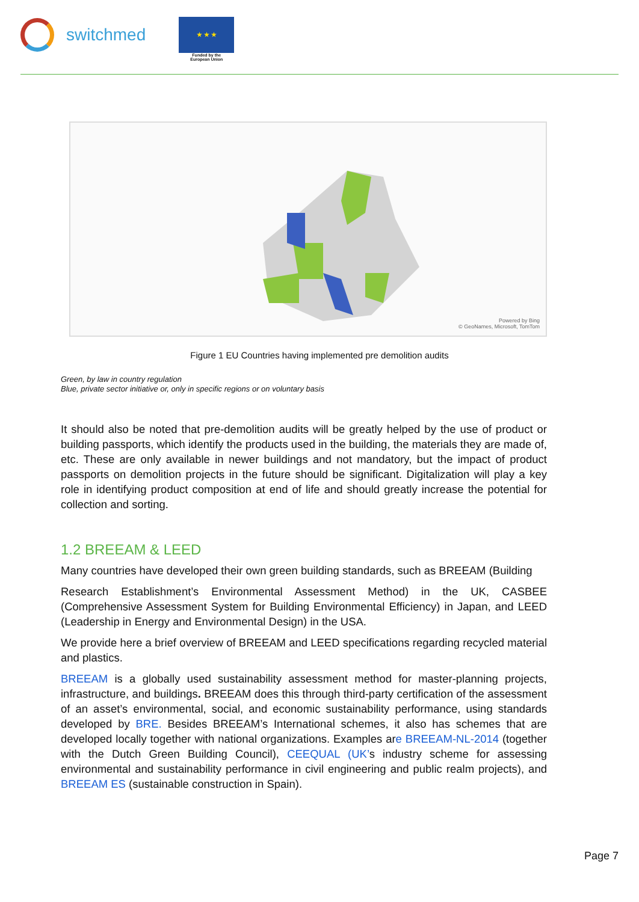switchmed
★ ★ ★
Funded by the
European Union
Powered by Bing
© GeoNames, Microsoft, TomTom
Figure 1 EU Countries having implemented pre demolition audits
Green, by law in country regulation
Blue, private sector initiative or, only in specific regions or on voluntary basis
It should also be noted that pre-demolition audits will be greatly helped by the use of product or building passports, which identify the products used in the building, the materials they are made of, etc. These are only available in newer buildings and not mandatory, but the impact of product passports on demolition projects in the future should be significant. Digitalization will play a key role in identifying product composition at end of life and should greatly increase the potential for collection and sorting.
1.2 BREEAM & LEED
Many countries have developed their own green building standards, such as BREEAM (Building
Research Establishment’s Environmental Assessment Method) in the UK, CASBEE (Comprehensive Assessment System for Building Environmental Efficiency) in Japan, and LEED (Leadership in Energy and Environmental Design) in the USA.
We provide here a brief overview of BREEAM and LEED specifications regarding recycled material and plastics.
BREEAM is a globally used sustainability assessment method for master-planning projects, infrastructure, and buildings. BREEAM does this through third-party certification of the assessment of an asset’s environmental, social, and economic sustainability performance, using standards developed by BRE. Besides BREEAM’s International schemes, it also has schemes that are developed locally together with national organizations. Examples are BREEAM-NL-2014 (together with the Dutch Green Building Council), CEEQUAL (UK’s industry scheme for assessing environmental and sustainability performance in civil engineering and public realm projects), and BREEAM ES (sustainable construction in Spain).
Page 7